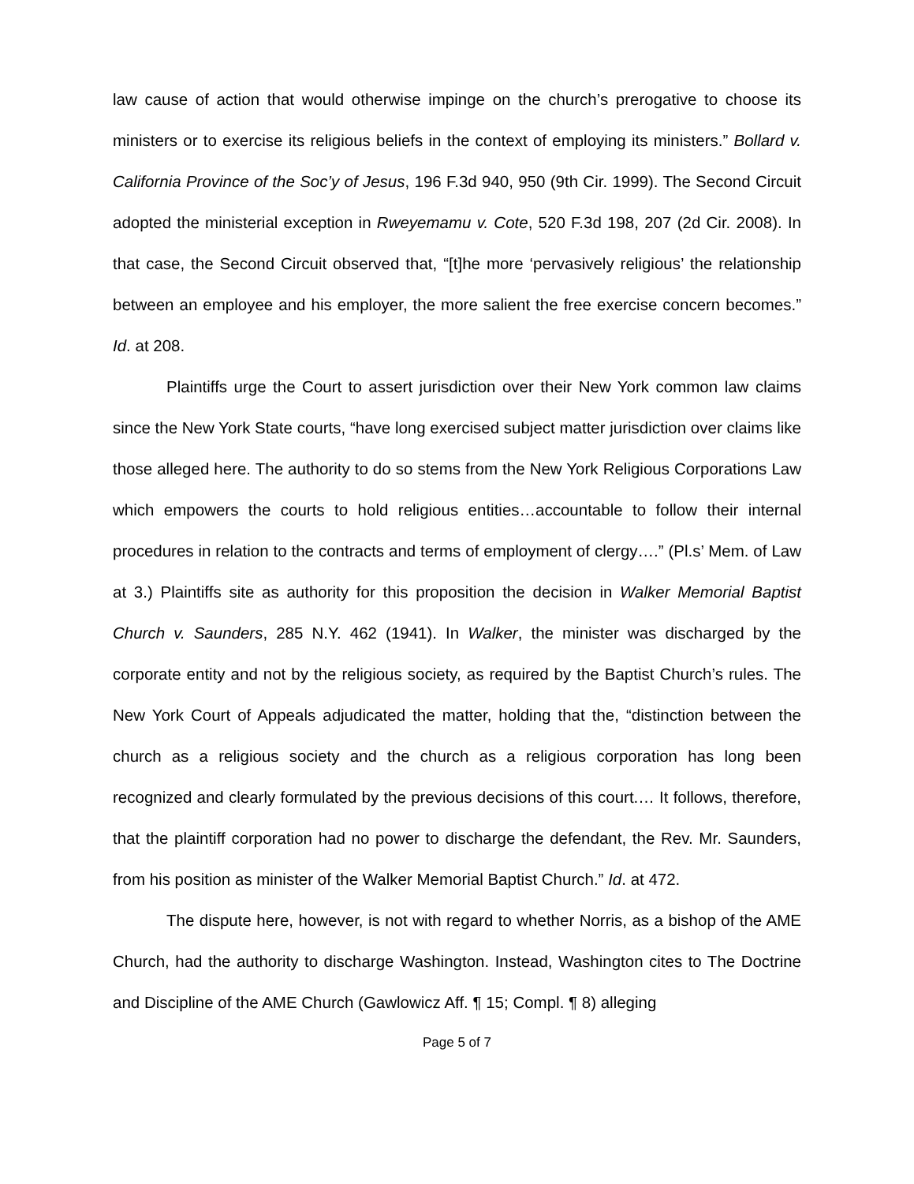law cause of action that would otherwise impinge on the church’s prerogative to choose its ministers or to exercise its religious beliefs in the context of employing its ministers.” Bollard v. California Province of the Soc’y of Jesus, 196 F.3d 940, 950 (9th Cir. 1999). The Second Circuit adopted the ministerial exception in Rweyemamu v. Cote, 520 F.3d 198, 207 (2d Cir. 2008). In that case, the Second Circuit observed that, “[t]he more ‘pervasively religious’ the relationship between an employee and his employer, the more salient the free exercise concern becomes.” Id. at 208.
Plaintiffs urge the Court to assert jurisdiction over their New York common law claims since the New York State courts, “have long exercised subject matter jurisdiction over claims like those alleged here. The authority to do so stems from the New York Religious Corporations Law which empowers the courts to hold religious entities…accountable to follow their internal procedures in relation to the contracts and terms of employment of clergy….” (Pl.s’ Mem. of Law at 3.) Plaintiffs site as authority for this proposition the decision in Walker Memorial Baptist Church v. Saunders, 285 N.Y. 462 (1941). In Walker, the minister was discharged by the corporate entity and not by the religious society, as required by the Baptist Church’s rules. The New York Court of Appeals adjudicated the matter, holding that the, “distinction between the church as a religious society and the church as a religious corporation has long been recognized and clearly formulated by the previous decisions of this court.… It follows, therefore, that the plaintiff corporation had no power to discharge the defendant, the Rev. Mr. Saunders, from his position as minister of the Walker Memorial Baptist Church.” Id. at 472.
The dispute here, however, is not with regard to whether Norris, as a bishop of the AME Church, had the authority to discharge Washington. Instead, Washington cites to The Doctrine and Discipline of the AME Church (Gawlowicz Aff. ¶ 15; Compl. ¶ 8) alleging
Page 5 of 7